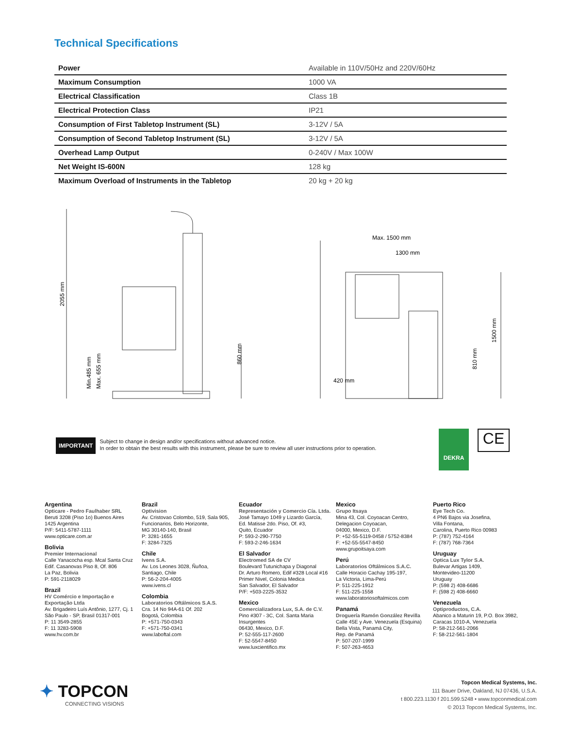Technical Specifications
| Power | Available in 110V/50Hz and 220V/60Hz |
| Maximum Consumption | 1000 VA |
| Electrical Classification | Class 1B |
| Electrical Protection Class | IP21 |
| Consumption of First Tabletop Instrument (SL) | 3-12V / 5A |
| Consumption of Second Tabletop Instrument (SL) | 3-12V / 5A |
| Overhead Lamp Output | 0-240V / Max 100W |
| Net Weight IS-600N | 128 kg |
| Maximum Overload of Instruments in the Tabletop | 20 kg + 20 kg |
2055 mm
Min.485 mm
Max. 655 mm
860 mm
Max. 1500 mm
1300 mm
420 mm
810 mm
1500 mm
IMPORTANT
Subject to change in design and/or specifications without advanced notice.
In order to obtain the best results with this instrument, please be sure to review all user instructions prior to operation.
DEKRA CE
Argentina
Opticare - Pedro Faulhaber SRL
Beruti 3208 (Piso 1o) Buenos Aires
1425 Argentina
P/F: 5411-5787-1111
www.opticare.com.ar
Bolivia
Premier Internacional
Calle Yanacocha esp. Mcal Santa Cruz
Edif. Casanovas Piso 8, Of. 806
La Paz, Bolivia
P: 591-2118029
Brazil
HV Comércio e Importação e Exportação Ltda
Av. Brigadeiro Luís Antônio, 1277, Cj. 1
São Paulo - SP, Brasil 01317-001
P: 11 3549-2855
F: 11 3283-5908
www.hv.com.br
Brazil
Optivision
Av. Cristovao Colombo, 519, Sala 905,
Funcionarios, Belo Horizonte,
MG 30140-140, Brasil
P: 3281-1655
F: 3284-7325
Chile
Ivens S.A.
Av. Los Leones 3028, Ñuñoa,
Santiago, Chile
P: 56-2-204-4005
www.ivens.cl
Colombia
Laboratorios Oftálmicos S.A.S.
Cra. 14 No 94A-61 Of. 202
Bogotá, Colombia
P: +571-750-0343
F: +571-750-0341
www.laboftal.com
Ecuador
Representación y Comercio Cía. Ltda.
José Tamayo 1049 y Lizardo García,
Ed. Matisse 2do. Piso, Of. #3,
Quito, Ecuador
P: 593-2-290-7750
F: 593-2-246-1634
El Salvador
Electromed SA de CV
Boulevard Tutunichapa y Diagonal
Dr. Arturo Romero, Edif #328 Local #16
Primer Nivel, Colonia Medica
San Salvador, El Salvador
P/F: +503-2225-3532
Mexico
Comercializadora Lux, S.A. de C.V.
Pino #307 - 3C, Col. Santa Maria Insurgentes
06430, Mexico, D.F.
P: 52-555-117-2600
F: 52-5547-8450
www.luxcientifico.mx
Mexico
Grupo Itsaya
Mina 43, Col. Coyoacan Centro,
Delegacion Coyoacan,
04000, Mexico, D.F.
P: +52-55-5119-0458 / 5752-8384
F: +52-55-5547-8450
www.grupoitsaya.com
Perú
Laboratorios Oftálmicos S.A.C.
Calle Horacio Cachay 195-197,
La Victoria, Lima-Perú
P: 511-225-1912
F: 511-225-1558
www.laboratoriosoftalmicos.com
Panamá
Droguería Ramón González Revilla
Calle 45E y Ave. Venezuela (Esquina)
Bella Vista, Panamá City,
Rep. de Panamá
P: 507-207-1999
F: 507-263-4653
Puerto Rico
Eye Tech Co.
4 PN6 Bajos via Josefina,
Villa Fontana,
Carolina, Puerto Rico 00983
P: (787) 752-4164
F: (787) 768-7364
Uruguay
Optica Lux Tylor S.A.
Bulevar Artigas 1409,
Montevideo-11200
Uruguay
P: (598 2) 408-6686
F: (598 2) 408-6660
Venezuela
Optiproductos, C.A.
Abanico a Maturin 19, P.O. Box 3982,
Caracas 1010-A, Venezuela
P: 58-212-561-2066
F: 58-212-561-1804
✦ TOPCON
CONNECTING VISIONS
Topcon Medical Systems, Inc.
111 Bauer Drive, Oakland, NJ 07436, U.S.A.
t 800.223.1130 f 201.599.5248 • www.topconmedical.com
© 2013 Topcon Medical Systems, Inc.